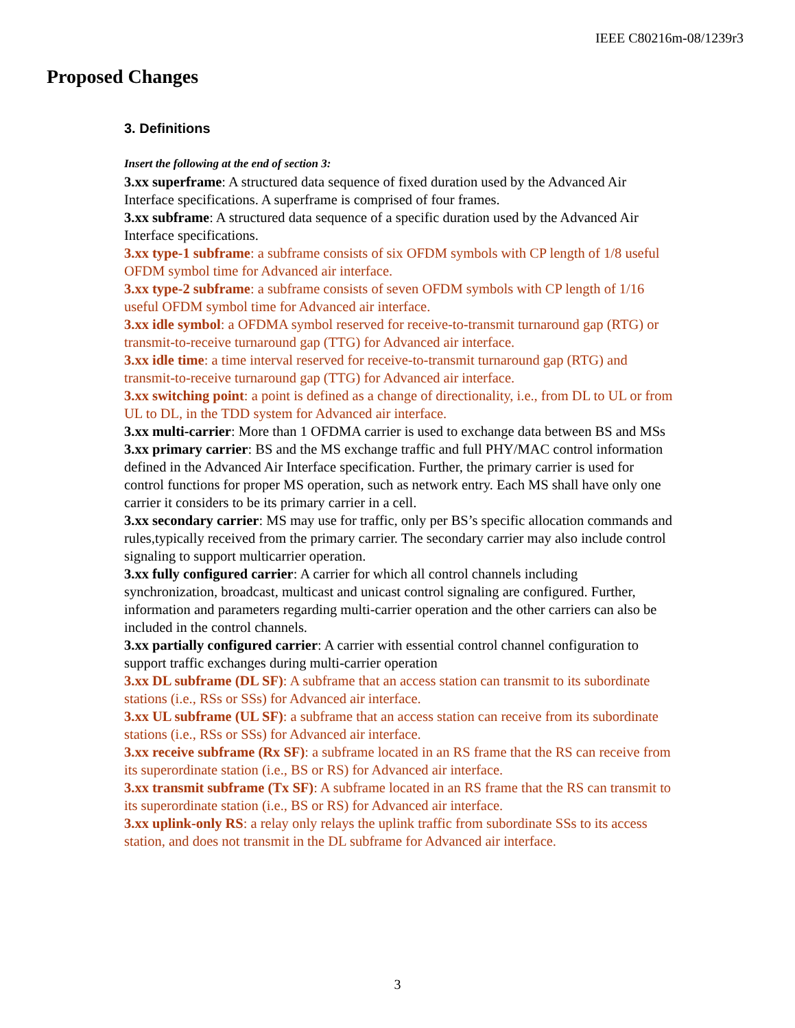IEEE C80216m-08/1239r3
Proposed Changes
3. Definitions
Insert the following at the end of section 3:
3.xx superframe: A structured data sequence of fixed duration used by the Advanced Air Interface specifications. A superframe is comprised of four frames.
3.xx subframe: A structured data sequence of a specific duration used by the Advanced Air Interface specifications.
3.xx type-1 subframe: a subframe consists of six OFDM symbols with CP length of 1/8 useful OFDM symbol time for Advanced air interface.
3.xx type-2 subframe: a subframe consists of seven OFDM symbols with CP length of 1/16 useful OFDM symbol time for Advanced air interface.
3.xx idle symbol: a OFDMA symbol reserved for receive-to-transmit turnaround gap (RTG) or transmit-to-receive turnaround gap (TTG) for Advanced air interface.
3.xx idle time: a time interval reserved for receive-to-transmit turnaround gap (RTG) and transmit-to-receive turnaround gap (TTG) for Advanced air interface.
3.xx switching point: a point is defined as a change of directionality, i.e., from DL to UL or from UL to DL, in the TDD system for Advanced air interface.
3.xx multi-carrier: More than 1 OFDMA carrier is used to exchange data between BS and MSs
3.xx primary carrier: BS and the MS exchange traffic and full PHY/MAC control information defined in the Advanced Air Interface specification. Further, the primary carrier is used for control functions for proper MS operation, such as network entry. Each MS shall have only one carrier it considers to be its primary carrier in a cell.
3.xx secondary carrier: MS may use for traffic, only per BS’s specific allocation commands and rules,typically received from the primary carrier. The secondary carrier may also include control signaling to support multicarrier operation.
3.xx fully configured carrier: A carrier for which all control channels including synchronization, broadcast, multicast and unicast control signaling are configured. Further, information and parameters regarding multi-carrier operation and the other carriers can also be included in the control channels.
3.xx partially configured carrier: A carrier with essential control channel configuration to support traffic exchanges during multi-carrier operation
3.xx DL subframe (DL SF): A subframe that an access station can transmit to its subordinate stations (i.e., RSs or SSs) for Advanced air interface.
3.xx UL subframe (UL SF): a subframe that an access station can receive from its subordinate stations (i.e., RSs or SSs) for Advanced air interface.
3.xx receive subframe (Rx SF): a subframe located in an RS frame that the RS can receive from its superordinate station (i.e., BS or RS) for Advanced air interface.
3.xx transmit subframe (Tx SF): A subframe located in an RS frame that the RS can transmit to its superordinate station (i.e., BS or RS) for Advanced air interface.
3.xx uplink-only RS: a relay only relays the uplink traffic from subordinate SSs to its access station, and does not transmit in the DL subframe for Advanced air interface.
3